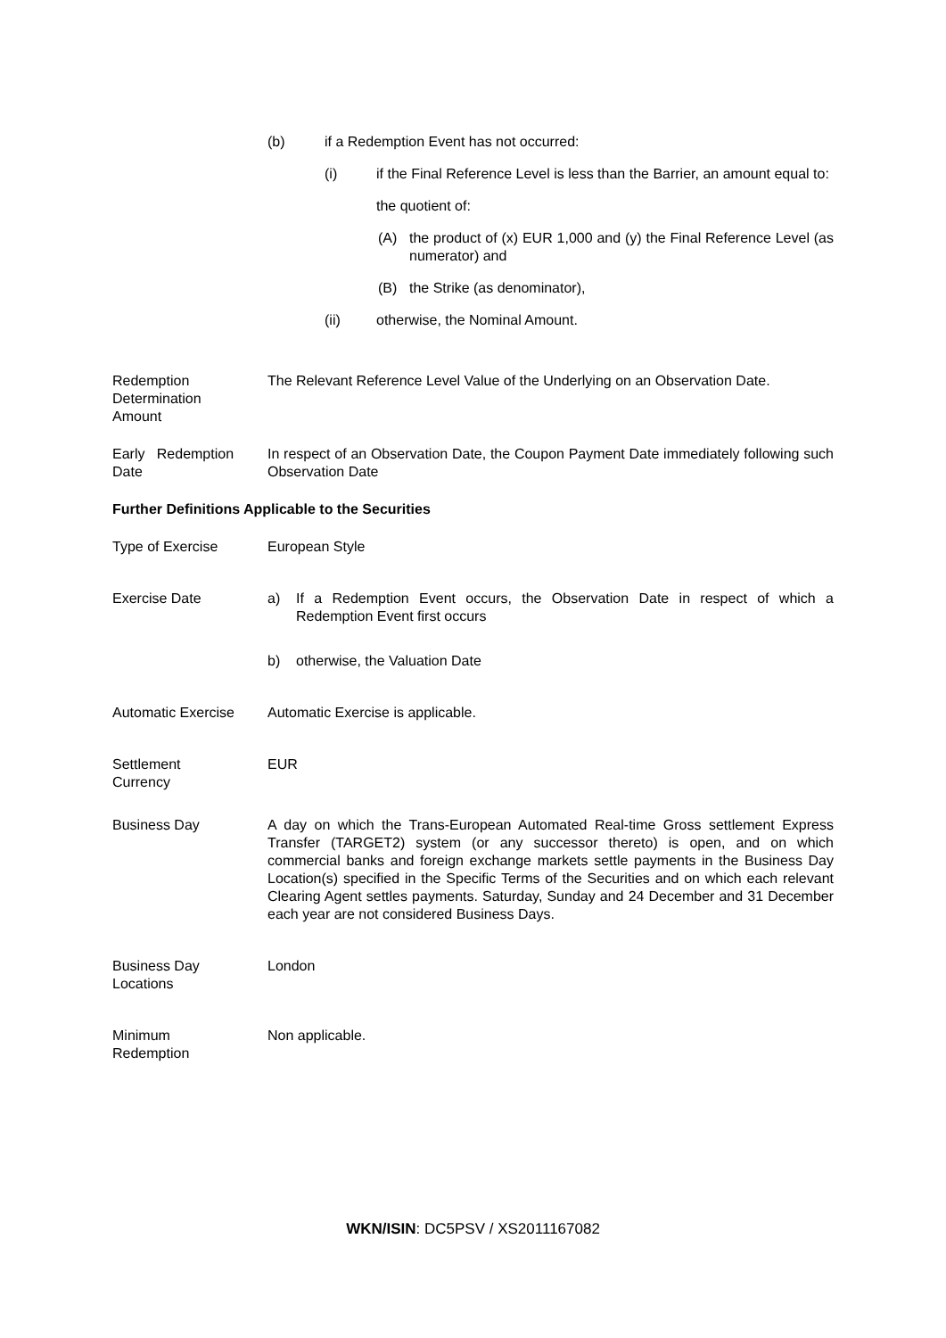(b) if a Redemption Event has not occurred:
(i) if the Final Reference Level is less than the Barrier, an amount equal to:
the quotient of:
(A) the product of (x) EUR 1,000 and (y) the Final Reference Level (as numerator) and
(B) the Strike (as denominator),
(ii) otherwise, the Nominal Amount.
Redemption
Determination
Amount
The Relevant Reference Level Value of the Underlying on an Observation Date.
Early Redemption
Date
In respect of an Observation Date, the Coupon Payment Date immediately following such Observation Date
Further Definitions Applicable to the Securities
Type of Exercise European Style
Exercise Date a) If a Redemption Event occurs, the Observation Date in respect of which a Redemption Event first occurs
b) otherwise, the Valuation Date
Automatic Exercise Automatic Exercise is applicable.
Settlement
Currency
EUR
Business Day A day on which the Trans-European Automated Real-time Gross settlement Express Transfer (TARGET2) system (or any successor thereto) is open, and on which commercial banks and foreign exchange markets settle payments in the Business Day Location(s) specified in the Specific Terms of the Securities and on which each relevant Clearing Agent settles payments. Saturday, Sunday and 24 December and 31 December each year are not considered Business Days.
Business Day
Locations
London
Minimum
Redemption
Non applicable.
WKN/ISIN: DC5PSV / XS2011167082